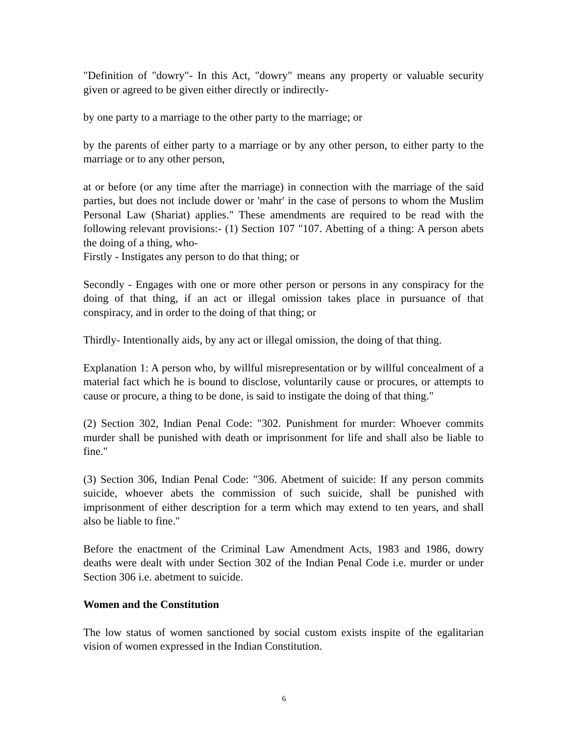"Definition of "dowry"- In this Act, "dowry" means any property or valuable security given or agreed to be given either directly or indirectly-
by one party to a marriage to the other party to the marriage; or
by the parents of either party to a marriage or by any other person, to either party to the marriage or to any other person,
at or before (or any time after the marriage) in connection with the marriage of the said parties, but does not include dower or 'mahr' in the case of persons to whom the Muslim Personal Law (Shariat) applies." These amendments are required to be read with the following relevant provisions:- (1) Section 107 "107. Abetting of a thing: A person abets the doing of a thing, who-
Firstly - Instigates any person to do that thing; or
Secondly - Engages with one or more other person or persons in any conspiracy for the doing of that thing, if an act or illegal omission takes place in pursuance of that conspiracy, and in order to the doing of that thing; or
Thirdly- Intentionally aids, by any act or illegal omission, the doing of that thing.
Explanation 1: A person who, by willful misrepresentation or by willful concealment of a material fact which he is bound to disclose, voluntarily cause or procures, or attempts to cause or procure, a thing to be done, is said to instigate the doing of that thing."
(2) Section 302, Indian Penal Code: "302. Punishment for murder: Whoever commits murder shall be punished with death or imprisonment for life and shall also be liable to fine."
(3) Section 306, Indian Penal Code: "306. Abetment of suicide: If any person commits suicide, whoever abets the commission of such suicide, shall be punished with imprisonment of either description for a term which may extend to ten years, and shall also be liable to fine."
Before the enactment of the Criminal Law Amendment Acts, 1983 and 1986, dowry deaths were dealt with under Section 302 of the Indian Penal Code i.e. murder or under Section 306 i.e. abetment to suicide.
Women and the Constitution
The low status of women sanctioned by social custom exists inspite of the egalitarian vision of women expressed in the Indian Constitution.
6